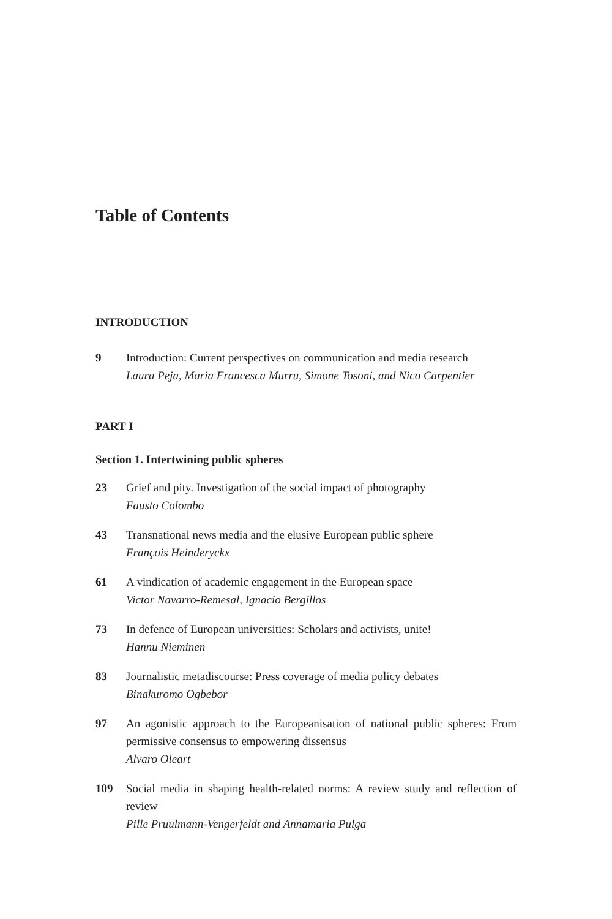Table of Contents
INTRODUCTION
9 Introduction: Current perspectives on communication and media research
Laura Peja, Maria Francesca Murru, Simone Tosoni, and Nico Carpentier
PART I
Section 1. Intertwining public spheres
23 Grief and pity. Investigation of the social impact of photography
Fausto Colombo
43 Transnational news media and the elusive European public sphere
François Heinderyckx
61 A vindication of academic engagement in the European space
Victor Navarro-Remesal, Ignacio Bergillos
73 In defence of European universities: Scholars and activists, unite!
Hannu Nieminen
83 Journalistic metadiscourse: Press coverage of media policy debates
Binakuromo Ogbebor
97 An agonistic approach to the Europeanisation of national public spheres: From permissive consensus to empowering dissensus
Alvaro Oleart
109 Social media in shaping health-related norms: A review study and reflection of review
Pille Pruulmann-Vengerfeldt and Annamaria Pulga